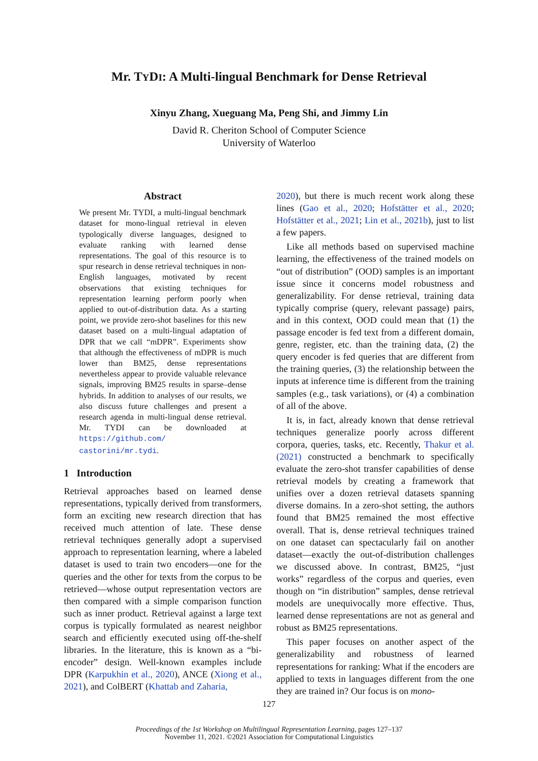Mr. TYDI: A Multi-lingual Benchmark for Dense Retrieval
Xinyu Zhang, Xueguang Ma, Peng Shi, and Jimmy Lin
David R. Cheriton School of Computer Science
University of Waterloo
Abstract
We present Mr. TYDI, a multi-lingual benchmark dataset for mono-lingual retrieval in eleven typologically diverse languages, designed to evaluate ranking with learned dense representations. The goal of this resource is to spur research in dense retrieval techniques in non-English languages, motivated by recent observations that existing techniques for representation learning perform poorly when applied to out-of-distribution data. As a starting point, we provide zero-shot baselines for this new dataset based on a multi-lingual adaptation of DPR that we call “mDPR”. Experiments show that although the effectiveness of mDPR is much lower than BM25, dense representations nevertheless appear to provide valuable relevance signals, improving BM25 results in sparse–dense hybrids. In addition to analyses of our results, we also discuss future challenges and present a research agenda in multi-lingual dense retrieval. Mr. TYDI can be downloaded at https://github.com/ castorini/mr.tydi.
1 Introduction
Retrieval approaches based on learned dense representations, typically derived from transformers, form an exciting new research direction that has received much attention of late. These dense retrieval techniques generally adopt a supervised approach to representation learning, where a labeled dataset is used to train two encoders—one for the queries and the other for texts from the corpus to be retrieved—whose output representation vectors are then compared with a simple comparison function such as inner product. Retrieval against a large text corpus is typically formulated as nearest neighbor search and efficiently executed using off-the-shelf libraries. In the literature, this is known as a “bi-encoder” design. Well-known examples include DPR (Karpukhin et al., 2020), ANCE (Xiong et al., 2021), and ColBERT (Khattab and Zaharia,
2020), but there is much recent work along these lines (Gao et al., 2020; Hofstätter et al., 2020; Hofstätter et al., 2021; Lin et al., 2021b), just to list a few papers.
Like all methods based on supervised machine learning, the effectiveness of the trained models on “out of distribution” (OOD) samples is an important issue since it concerns model robustness and generalizability. For dense retrieval, training data typically comprise (query, relevant passage) pairs, and in this context, OOD could mean that (1) the passage encoder is fed text from a different domain, genre, register, etc. than the training data, (2) the query encoder is fed queries that are different from the training queries, (3) the relationship between the inputs at inference time is different from the training samples (e.g., task variations), or (4) a combination of all of the above.
It is, in fact, already known that dense retrieval techniques generalize poorly across different corpora, queries, tasks, etc. Recently, Thakur et al. (2021) constructed a benchmark to specifically evaluate the zero-shot transfer capabilities of dense retrieval models by creating a framework that unifies over a dozen retrieval datasets spanning diverse domains. In a zero-shot setting, the authors found that BM25 remained the most effective overall. That is, dense retrieval techniques trained on one dataset can spectacularly fail on another dataset—exactly the out-of-distribution challenges we discussed above. In contrast, BM25, “just works” regardless of the corpus and queries, even though on “in distribution” samples, dense retrieval models are unequivocally more effective. Thus, learned dense representations are not as general and robust as BM25 representations.
This paper focuses on another aspect of the generalizability and robustness of learned representations for ranking: What if the encoders are applied to texts in languages different from the one they are trained in? Our focus is on mono-
127
Proceedings of the 1st Workshop on Multilingual Representation Learning, pages 127–137
November 11, 2021. ©2021 Association for Computational Linguistics